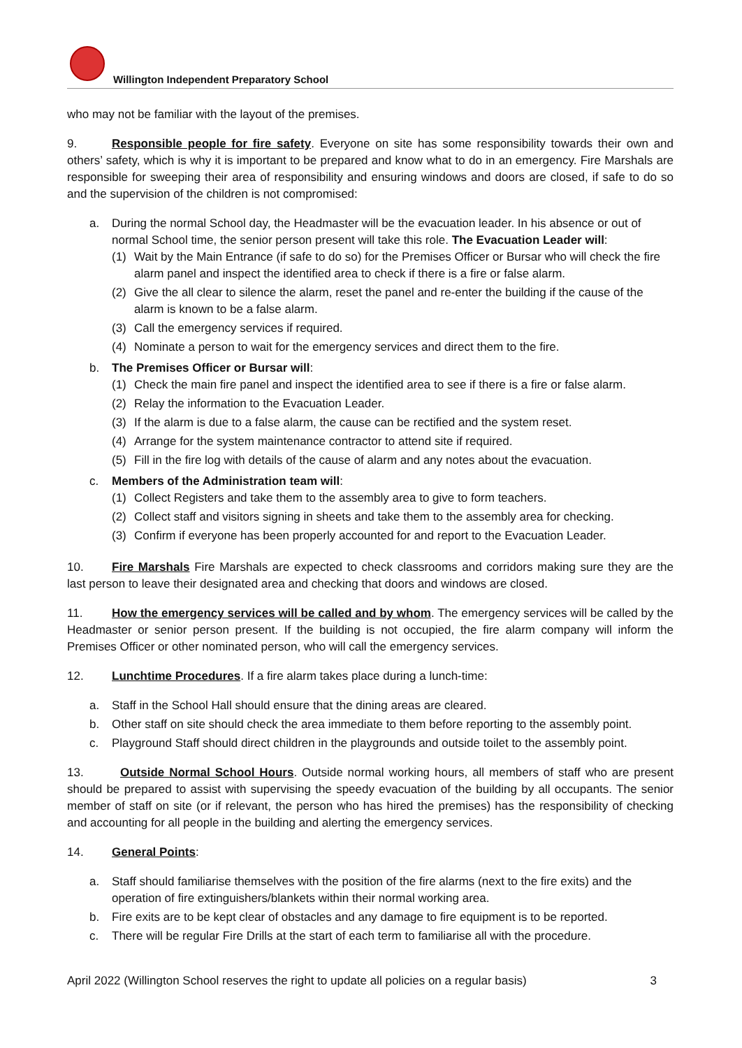Willington Independent Preparatory School
who may not be familiar with the layout of the premises.
9. Responsible people for fire safety. Everyone on site has some responsibility towards their own and others’ safety, which is why it is important to be prepared and know what to do in an emergency. Fire Marshals are responsible for sweeping their area of responsibility and ensuring windows and doors are closed, if safe to do so and the supervision of the children is not compromised:
a. During the normal School day, the Headmaster will be the evacuation leader. In his absence or out of normal School time, the senior person present will take this role. The Evacuation Leader will:
(1) Wait by the Main Entrance (if safe to do so) for the Premises Officer or Bursar who will check the fire alarm panel and inspect the identified area to check if there is a fire or false alarm.
(2) Give the all clear to silence the alarm, reset the panel and re-enter the building if the cause of the alarm is known to be a false alarm.
(3) Call the emergency services if required.
(4) Nominate a person to wait for the emergency services and direct them to the fire.
b. The Premises Officer or Bursar will:
(1) Check the main fire panel and inspect the identified area to see if there is a fire or false alarm.
(2) Relay the information to the Evacuation Leader.
(3) If the alarm is due to a false alarm, the cause can be rectified and the system reset.
(4) Arrange for the system maintenance contractor to attend site if required.
(5) Fill in the fire log with details of the cause of alarm and any notes about the evacuation.
c. Members of the Administration team will:
(1) Collect Registers and take them to the assembly area to give to form teachers.
(2) Collect staff and visitors signing in sheets and take them to the assembly area for checking.
(3) Confirm if everyone has been properly accounted for and report to the Evacuation Leader.
10. Fire Marshals Fire Marshals are expected to check classrooms and corridors making sure they are the last person to leave their designated area and checking that doors and windows are closed.
11. How the emergency services will be called and by whom. The emergency services will be called by the Headmaster or senior person present. If the building is not occupied, the fire alarm company will inform the Premises Officer or other nominated person, who will call the emergency services.
12. Lunchtime Procedures. If a fire alarm takes place during a lunch-time:
a. Staff in the School Hall should ensure that the dining areas are cleared.
b. Other staff on site should check the area immediate to them before reporting to the assembly point.
c. Playground Staff should direct children in the playgrounds and outside toilet to the assembly point.
13. Outside Normal School Hours. Outside normal working hours, all members of staff who are present should be prepared to assist with supervising the speedy evacuation of the building by all occupants. The senior member of staff on site (or if relevant, the person who has hired the premises) has the responsibility of checking and accounting for all people in the building and alerting the emergency services.
14. General Points:
a. Staff should familiarise themselves with the position of the fire alarms (next to the fire exits) and the operation of fire extinguishers/blankets within their normal working area.
b. Fire exits are to be kept clear of obstacles and any damage to fire equipment is to be reported.
c. There will be regular Fire Drills at the start of each term to familiarise all with the procedure.
April 2022 (Willington School reserves the right to update all policies on a regular basis) 3